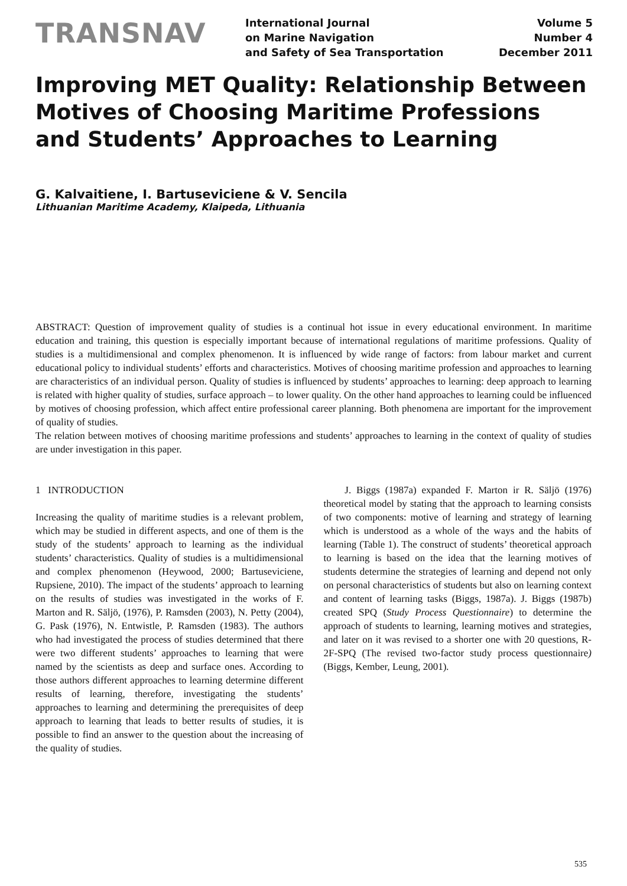TRANSNAV
International Journal
on Marine Navigation
and Safety of Sea Transportation
Volume 5
Number 4
December 2011
Improving MET Quality: Relationship Between Motives of Choosing Maritime Professions and Students’ Approaches to Learning
G. Kalvaitiene, I. Bartuseviciene & V. Sencila
Lithuanian Maritime Academy, Klaipeda, Lithuania
ABSTRACT: Question of improvement quality of studies is a continual hot issue in every educational environment. In maritime education and training, this question is especially important because of international regulations of maritime professions. Quality of studies is a multidimensional and complex phenomenon. It is influenced by wide range of factors: from labour market and current educational policy to individual students’ efforts and characteristics. Motives of choosing maritime profession and approaches to learning are characteristics of an individual person. Quality of studies is influenced by students’ approaches to learning: deep approach to learning is related with higher quality of studies, surface approach – to lower quality. On the other hand approaches to learning could be influenced by motives of choosing profession, which affect entire professional career planning. Both phenomena are important for the improvement of quality of studies.
The relation between motives of choosing maritime professions and students’ approaches to learning in the context of quality of studies are under investigation in this paper.
1 INTRODUCTION
Increasing the quality of maritime studies is a relevant problem, which may be studied in different aspects, and one of them is the study of the students’ approach to learning as the individual students’ characteristics. Quality of studies is a multidimensional and complex phenomenon (Heywood, 2000; Bartuseviciene, Rupsiene, 2010). The impact of the students’ approach to learning on the results of studies was investigated in the works of F. Marton and R. Säljö, (1976), P. Ramsden (2003), N. Petty (2004), G. Pask (1976), N. Entwistle, P. Ramsden (1983). The authors who had investigated the process of studies determined that there were two different students’ approaches to learning that were named by the scientists as deep and surface ones. According to those authors different approaches to learning determine different results of learning, therefore, investigating the students’ approaches to learning and determining the prerequisites of deep approach to learning that leads to better results of studies, it is possible to find an answer to the question about the increasing of the quality of studies.
J. Biggs (1987a) expanded F. Marton ir R. Säljö (1976) theoretical model by stating that the approach to learning consists of two components: motive of learning and strategy of learning which is understood as a whole of the ways and the habits of learning (Table 1). The construct of students’ theoretical approach to learning is based on the idea that the learning motives of students determine the strategies of learning and depend not only on personal characteristics of students but also on learning context and content of learning tasks (Biggs, 1987a). J. Biggs (1987b) created SPQ (Study Process Questionnaire) to determine the approach of students to learning, learning motives and strategies, and later on it was revised to a shorter one with 20 questions, R-2F-SPQ (The revised two-factor study process questionnaire) (Biggs, Kember, Leung, 2001).
535